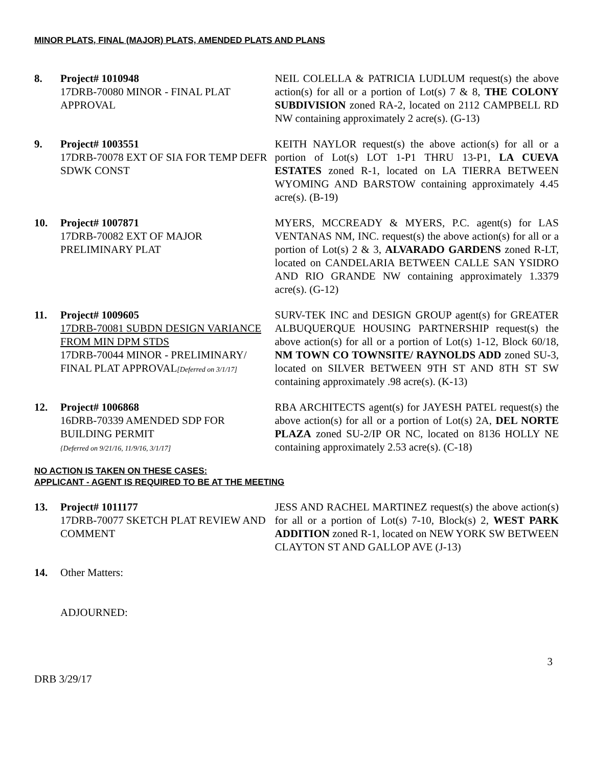MINOR PLATS, FINAL (MAJOR) PLATS, AMENDED PLATS AND PLANS
8. Project# 1010948
17DRB-70080 MINOR - FINAL PLAT APPROVAL
NEIL COLELLA & PATRICIA LUDLUM request(s) the above action(s) for all or a portion of Lot(s) 7 & 8, THE COLONY SUBDIVISION zoned RA-2, located on 2112 CAMPBELL RD NW containing approximately 2 acre(s). (G-13)
9. Project# 1003551
17DRB-70078 EXT OF SIA FOR TEMP DEFR SDWK CONST
KEITH NAYLOR request(s) the above action(s) for all or a portion of Lot(s) LOT 1-P1 THRU 13-P1, LA CUEVA ESTATES zoned R-1, located on LA TIERRA BETWEEN WYOMING AND BARSTOW containing approximately 4.45 acre(s). (B-19)
10. Project# 1007871
17DRB-70082 EXT OF MAJOR PRELIMINARY PLAT
MYERS, MCCREADY & MYERS, P.C. agent(s) for LAS VENTANAS NM, INC. request(s) the above action(s) for all or a portion of Lot(s) 2 & 3, ALVARADO GARDENS zoned R-LT, located on CANDELARIA BETWEEN CALLE SAN YSIDRO AND RIO GRANDE NW containing approximately 1.3379 acre(s). (G-12)
11. Project# 1009605
17DRB-70081 SUBDN DESIGN VARIANCE FROM MIN DPM STDS
17DRB-70044 MINOR - PRELIMINARY/ FINAL PLAT APPROVAL[Deferred on 3/1/17]
SURV-TEK INC and DESIGN GROUP agent(s) for GREATER ALBUQUERQUE HOUSING PARTNERSHIP request(s) the above action(s) for all or a portion of Lot(s) 1-12, Block 60/18, NM TOWN CO TOWNSITE/ RAYNOLDS ADD zoned SU-3, located on SILVER BETWEEN 9TH ST AND 8TH ST SW containing approximately .98 acre(s). (K-13)
12. Project# 1006868
16DRB-70339 AMENDED SDP FOR BUILDING PERMIT
{Deferred on 9/21/16, 11/9/16, 3/1/17]
RBA ARCHITECTS agent(s) for JAYESH PATEL request(s) the above action(s) for all or a portion of Lot(s) 2A, DEL NORTE PLAZA zoned SU-2/IP OR NC, located on 8136 HOLLY NE containing approximately 2.53 acre(s). (C-18)
NO ACTION IS TAKEN ON THESE CASES:
APPLICANT - AGENT IS REQUIRED TO BE AT THE MEETING
13. Project# 1011177
17DRB-70077 SKETCH PLAT REVIEW AND COMMENT
JESS AND RACHEL MARTINEZ request(s) the above action(s) for all or a portion of Lot(s) 7-10, Block(s) 2, WEST PARK ADDITION zoned R-1, located on NEW YORK SW BETWEEN CLAYTON ST AND GALLOP AVE (J-13)
14. Other Matters:
ADJOURNED:
3
DRB 3/29/17